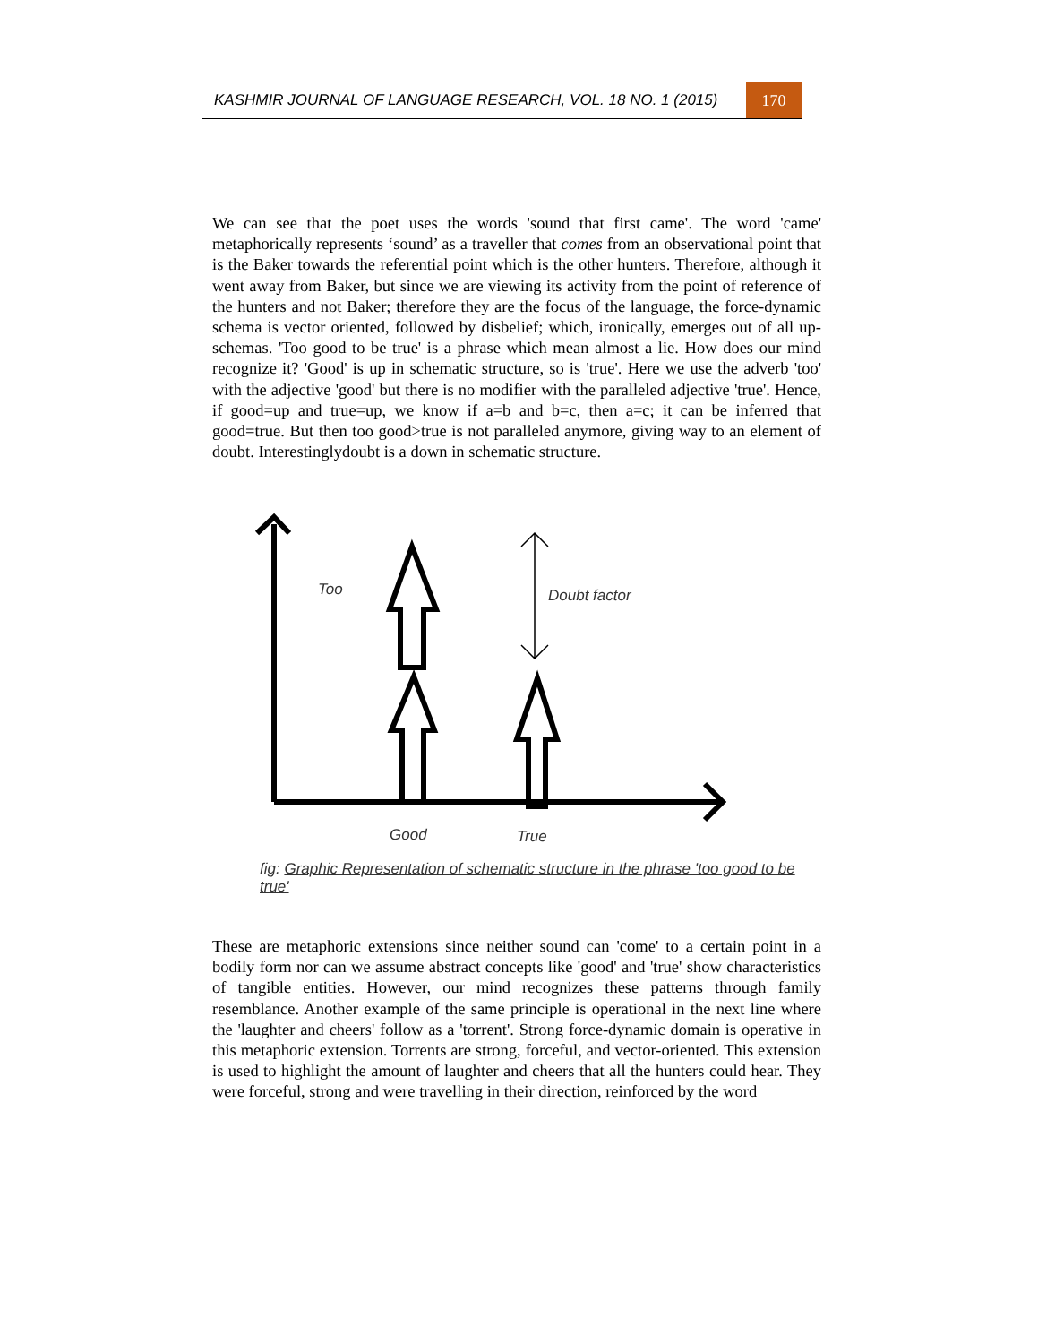KASHMIR JOURNAL OF LANGUAGE RESEARCH, VOL. 18 NO. 1 (2015)
170
We can see that the poet uses the words 'sound that first came'. The word 'came' metaphorically represents ‘sound’ as a traveller that comes from an observational point that is the Baker towards the referential point which is the other hunters. Therefore, although it went away from Baker, but since we are viewing its activity from the point of reference of the hunters and not Baker; therefore they are the focus of the language, the force-dynamic schema is vector oriented, followed by disbelief; which, ironically, emerges out of all up-schemas. 'Too good to be true' is a phrase which mean almost a lie. How does our mind recognize it? 'Good' is up in schematic structure, so is 'true'. Here we use the adverb 'too' with the adjective 'good' but there is no modifier with the paralleled adjective 'true'. Hence, if good=up and true=up, we know if a=b and b=c, then a=c; it can be inferred that good=true. But then too good>true is not paralleled anymore, giving way to an element of doubt. Interestinglydoubt is a down in schematic structure.
Too Doubt factor
Good True
fig: Graphic Representation of schematic structure in the phrase 'too good to be true'
These are metaphoric extensions since neither sound can 'come' to a certain point in a bodily form nor can we assume abstract concepts like 'good' and 'true' show characteristics of tangible entities. However, our mind recognizes these patterns through family resemblance. Another example of the same principle is operational in the next line where the 'laughter and cheers' follow as a 'torrent'. Strong force-dynamic domain is operative in this metaphoric extension. Torrents are strong, forceful, and vector-oriented. This extension is used to highlight the amount of laughter and cheers that all the hunters could hear. They were forceful, strong and were travelling in their direction, reinforced by the word